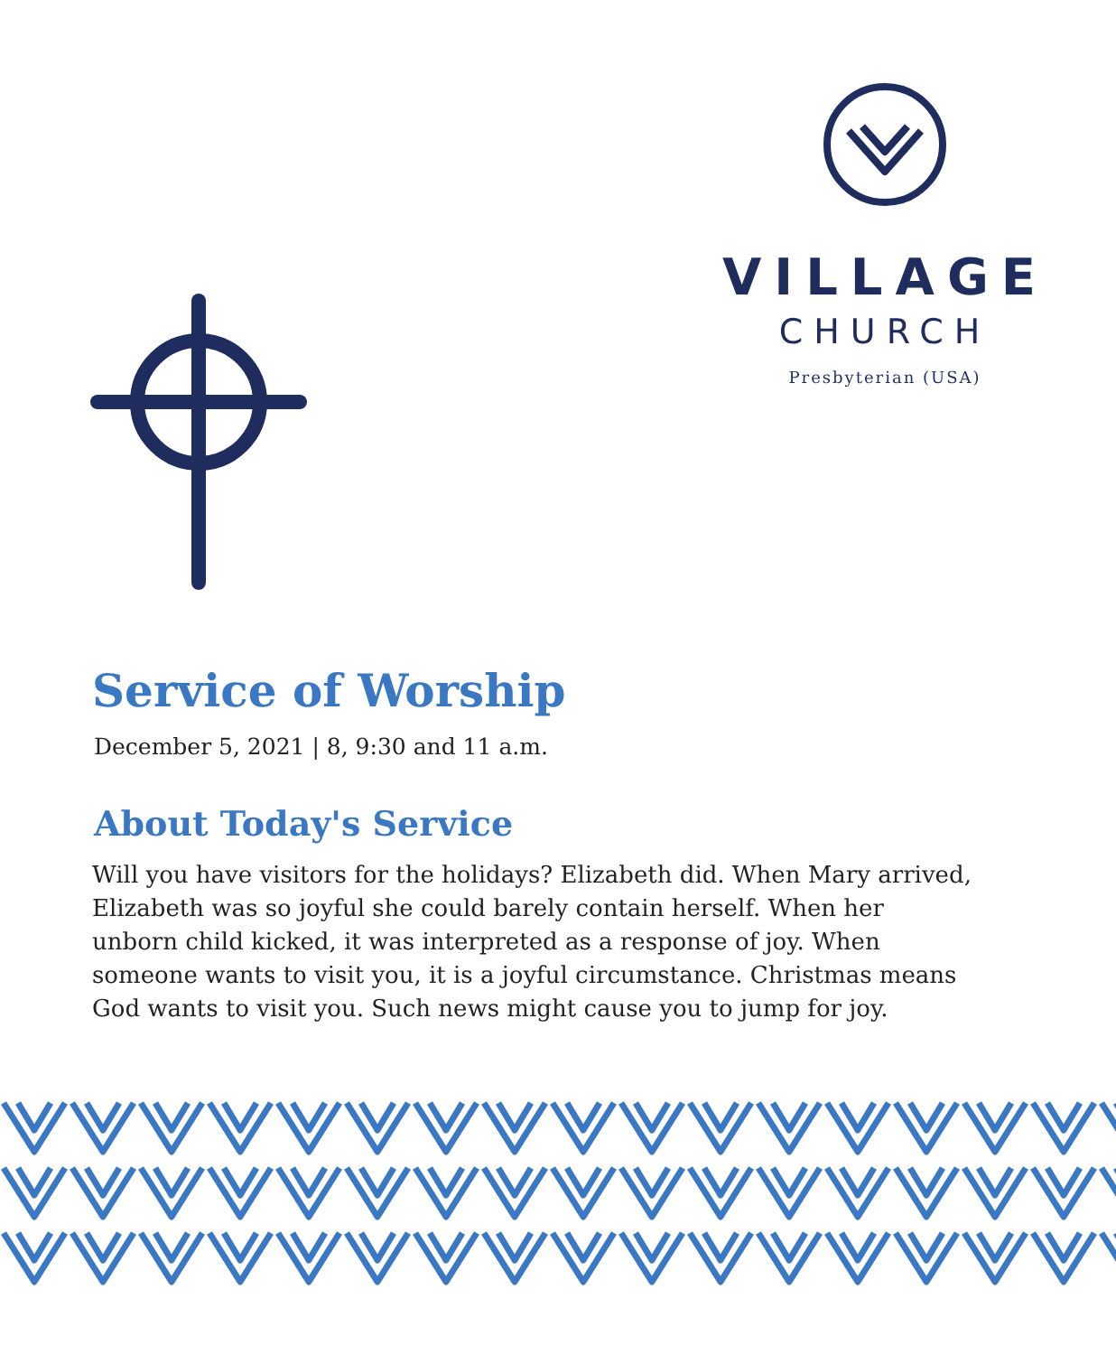VILLAGE
CHURCH
Presbyterian (USA)
Service of Worship
December 5, 2021 | 8, 9:30 and 11 a.m.
About Today's Service
Will you have visitors for the holidays? Elizabeth did. When Mary arrived, Elizabeth was so joyful she could barely contain herself. When her unborn child kicked, it was interpreted as a response of joy. When someone wants to visit you, it is a joyful circumstance. Christmas means God wants to visit you. Such news might cause you to jump for joy.